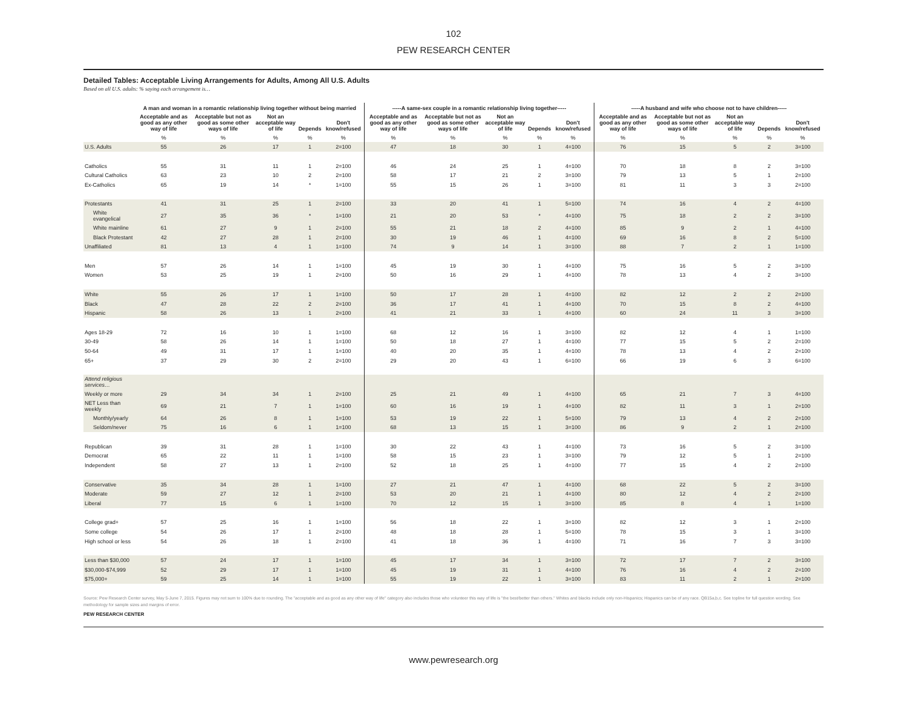102
PEW RESEARCH CENTER
Detailed Tables: Acceptable Living Arrangements for Adults, Among All U.S. Adults
Based on all U.S. adults: % saying each arrangement is…
| | A man and woman in a romantic relationship living together without being married | | | | | -----A same-sex couple in a romantic relationship living together----- | | | | | -----A husband and wife who choose not to have children----- | | | | |
| --- | --- | --- | --- | --- | --- | --- | --- | --- | --- | --- | --- | --- | --- | --- | --- |
| | Acceptable and as good as any other way of life | Acceptable but not as good as some other ways of life | Not an acceptable way of life | Depends | Don't know/refused | Acceptable and as good as any other way of life | Acceptable but not as good as some other ways of life | Not an acceptable way of life | Depends | Don't know/refused | Acceptable and as good as any other way of life | Acceptable but not as good as some other ways of life | Not an acceptable way of life | Depends | Don't know/refused |
| | % | % | % | % | % | % | % | % | % | % | % | % | % | % | % |
| U.S. Adults | 55 | 26 | 17 | 1 | 2=100 | 47 | 18 | 30 | 1 | 4=100 | 76 | 15 | 5 | 2 | 3=100 |
| Catholics | 55 | 31 | 11 | 1 | 2=100 | 46 | 24 | 25 | 1 | 4=100 | 70 | 18 | 8 | 2 | 3=100 |
| Cultural Catholics | 63 | 23 | 10 | 2 | 2=100 | 58 | 17 | 21 | 2 | 3=100 | 79 | 13 | 5 | 1 | 2=100 |
| Ex-Catholics | 65 | 19 | 14 | * | 1=100 | 55 | 15 | 26 | 1 | 3=100 | 81 | 11 | 3 | 3 | 2=100 |
| Protestants | 41 | 31 | 25 | 1 | 2=100 | 33 | 20 | 41 | 1 | 5=100 | 74 | 16 | 4 | 2 | 4=100 |
| White evangelical | 27 | 35 | 36 | * | 1=100 | 21 | 20 | 53 | * | 4=100 | 75 | 18 | 2 | 2 | 3=100 |
| White mainline | 61 | 27 | 9 | 1 | 2=100 | 55 | 21 | 18 | 2 | 4=100 | 85 | 9 | 2 | 1 | 4=100 |
| Black Protestant | 42 | 27 | 28 | 1 | 2=100 | 30 | 19 | 46 | 1 | 4=100 | 69 | 16 | 8 | 2 | 5=100 |
| Unaffiliated | 81 | 13 | 4 | 1 | 1=100 | 74 | 9 | 14 | 1 | 3=100 | 88 | 7 | 2 | 1 | 1=100 |
| Men | 57 | 26 | 14 | 1 | 1=100 | 45 | 19 | 30 | 1 | 4=100 | 75 | 16 | 5 | 2 | 3=100 |
| Women | 53 | 25 | 19 | 1 | 2=100 | 50 | 16 | 29 | 1 | 4=100 | 78 | 13 | 4 | 2 | 3=100 |
| White | 55 | 26 | 17 | 1 | 1=100 | 50 | 17 | 28 | 1 | 4=100 | 82 | 12 | 2 | 2 | 2=100 |
| Black | 47 | 28 | 22 | 2 | 2=100 | 36 | 17 | 41 | 1 | 4=100 | 70 | 15 | 8 | 2 | 4=100 |
| Hispanic | 58 | 26 | 13 | 1 | 2=100 | 41 | 21 | 33 | 1 | 4=100 | 60 | 24 | 11 | 3 | 3=100 |
| Ages 18-29 | 72 | 16 | 10 | 1 | 1=100 | 68 | 12 | 16 | 1 | 3=100 | 82 | 12 | 4 | 1 | 1=100 |
| 30-49 | 58 | 26 | 14 | 1 | 1=100 | 50 | 18 | 27 | 1 | 4=100 | 77 | 15 | 5 | 2 | 2=100 |
| 50-64 | 49 | 31 | 17 | 1 | 1=100 | 40 | 20 | 35 | 1 | 4=100 | 78 | 13 | 4 | 2 | 2=100 |
| 65+ | 37 | 29 | 30 | 2 | 2=100 | 29 | 20 | 43 | 1 | 6=100 | 66 | 19 | 6 | 3 | 6=100 |
| Attend religious services… | | | | | | | | | | | | | | | |
| Weekly or more | 29 | 34 | 34 | 1 | 2=100 | 25 | 21 | 49 | 1 | 4=100 | 65 | 21 | 7 | 3 | 4=100 |
| NET Less than weekly | 69 | 21 | 7 | 1 | 1=100 | 60 | 16 | 19 | 1 | 4=100 | 82 | 11 | 3 | 1 | 2=100 |
| Monthly/yearly | 64 | 26 | 8 | 1 | 1=100 | 53 | 19 | 22 | 1 | 5=100 | 79 | 13 | 4 | 2 | 2=100 |
| Seldom/never | 75 | 16 | 6 | 1 | 1=100 | 68 | 13 | 15 | 1 | 3=100 | 86 | 9 | 2 | 1 | 2=100 |
| Republican | 39 | 31 | 28 | 1 | 1=100 | 30 | 22 | 43 | 1 | 4=100 | 73 | 16 | 5 | 2 | 3=100 |
| Democrat | 65 | 22 | 11 | 1 | 1=100 | 58 | 15 | 23 | 1 | 3=100 | 79 | 12 | 5 | 1 | 2=100 |
| Independent | 58 | 27 | 13 | 1 | 2=100 | 52 | 18 | 25 | 1 | 4=100 | 77 | 15 | 4 | 2 | 2=100 |
| Conservative | 35 | 34 | 28 | 1 | 1=100 | 27 | 21 | 47 | 1 | 4=100 | 68 | 22 | 5 | 2 | 3=100 |
| Moderate | 59 | 27 | 12 | 1 | 2=100 | 53 | 20 | 21 | 1 | 4=100 | 80 | 12 | 4 | 2 | 2=100 |
| Liberal | 77 | 15 | 6 | 1 | 1=100 | 70 | 12 | 15 | 1 | 3=100 | 85 | 8 | 4 | 1 | 1=100 |
| College grad+ | 57 | 25 | 16 | 1 | 1=100 | 56 | 18 | 22 | 1 | 3=100 | 82 | 12 | 3 | 1 | 2=100 |
| Some college | 54 | 26 | 17 | 1 | 2=100 | 48 | 18 | 28 | 1 | 5=100 | 78 | 15 | 3 | 1 | 3=100 |
| High school or less | 54 | 26 | 18 | 1 | 2=100 | 41 | 18 | 36 | 1 | 4=100 | 71 | 16 | 7 | 3 | 3=100 |
| Less than $30,000 | 57 | 24 | 17 | 1 | 1=100 | 45 | 17 | 34 | 1 | 3=100 | 72 | 17 | 7 | 2 | 3=100 |
| $30,000-$74,999 | 52 | 29 | 17 | 1 | 1=100 | 45 | 19 | 31 | 1 | 4=100 | 76 | 16 | 4 | 2 | 2=100 |
| $75,000+ | 59 | 25 | 14 | 1 | 1=100 | 55 | 19 | 22 | 1 | 3=100 | 83 | 11 | 2 | 1 | 2=100 |
Source: Pew Research Center survey, May 5-June 7, 2015. Figures may not sum to 100% due to rounding. The "acceptable and as good as any other way of life" category also includes those who volunteer this way of life is "the best/better than others." Whites and blacks include only non-Hispanics; Hispanics can be of any race. QB15a,b,c. See topline for full question wording. See methodology for sample sizes and margins of error.
PEW RESEARCH CENTER
www.pewresearch.org